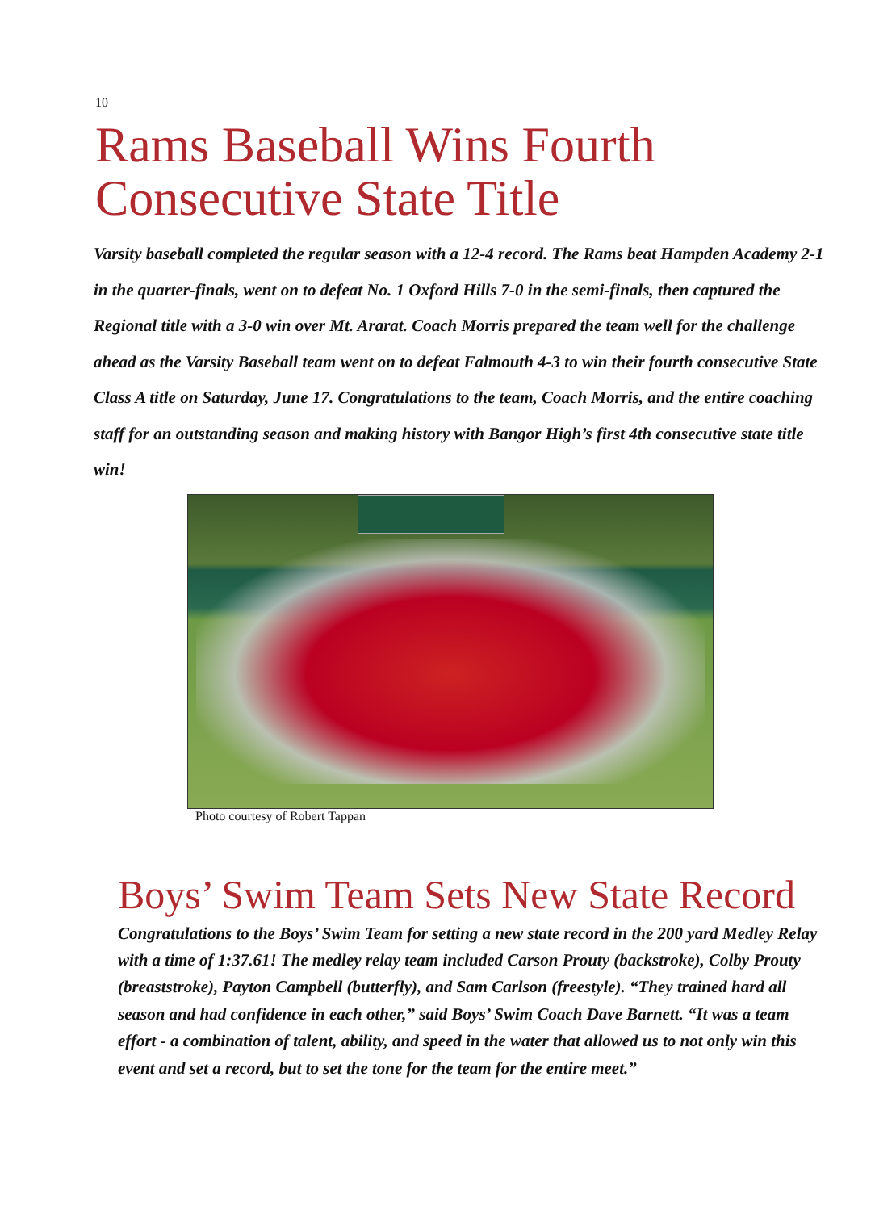10
Rams Baseball Wins Fourth Consecutive State Title
Varsity baseball completed the regular season with a 12-4 record. The Rams beat Hampden Academy 2-1 in the quarter-finals, went on to defeat No. 1 Oxford Hills 7-0 in the semi-finals, then captured the Regional title with a 3-0 win over Mt. Ararat. Coach Morris prepared the team well for the challenge ahead as the Varsity Baseball team went on to defeat Falmouth 4-3 to win their fourth consecutive State Class A title on Saturday, June 17. Congratulations to the team, Coach Morris, and the entire coaching staff for an outstanding season and making history with Bangor High’s first 4th consecutive state title win!
Photo courtesy of Robert Tappan
Boys’ Swim Team Sets New State Record
Congratulations to the Boys’ Swim Team for setting a new state record in the 200 yard Medley Relay with a time of 1:37.61! The medley relay team included Carson Prouty (backstroke), Colby Prouty (breaststroke), Payton Campbell (butterfly), and Sam Carlson (freestyle). “They trained hard all season and had confidence in each other,” said Boys’ Swim Coach Dave Barnett. “It was a team effort - a combination of talent, ability, and speed in the water that allowed us to not only win this event and set a record, but to set the tone for the team for the entire meet.”